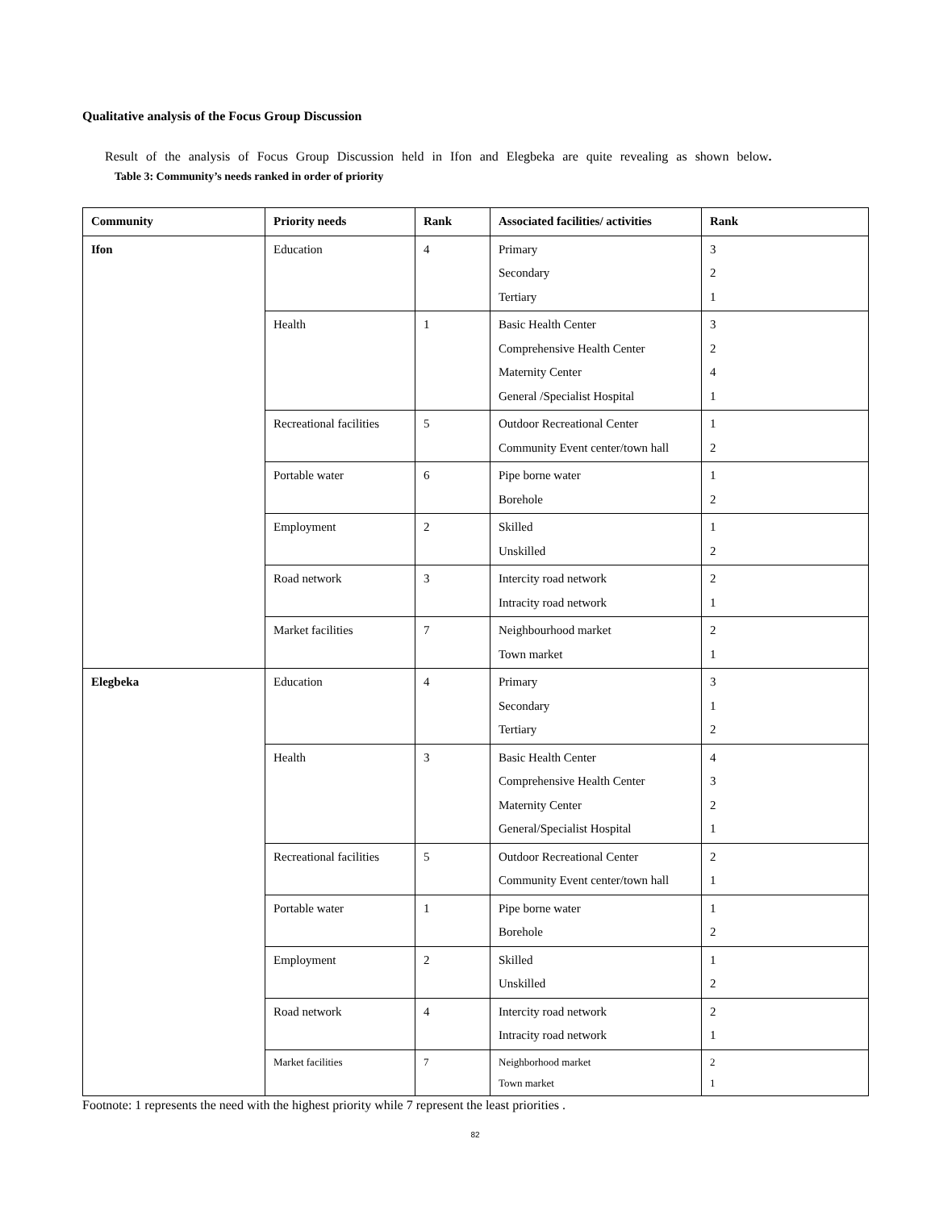Qualitative analysis of the Focus Group Discussion
Result of the analysis of Focus Group Discussion held in Ifon and Elegbeka are quite revealing as shown below.
Table 3: Community’s needs ranked in order of priority
| Community | Priority needs | Rank | Associated facilities/ activities | Rank |
| --- | --- | --- | --- | --- |
| Ifon | Education | 4 | Primary Secondary Tertiary | 3 2 1 |
| | Health | 1 | Basic Health Center Comprehensive Health Center Maternity Center General /Specialist Hospital | 3 2 4 1 |
| | Recreational facilities | 5 | Outdoor Recreational Center Community Event center/town hall | 1 2 |
| | Portable water | 6 | Pipe borne water Borehole | 1 2 |
| | Employment | 2 | Skilled Unskilled | 1 2 |
| | Road network | 3 | Intercity road network Intracity road network | 2 1 |
| | Market facilities | 7 | Neighbourhood market Town market | 2 1 |
| Elegbeka | Education | 4 | Primary Secondary Tertiary | 3 1 2 |
| | Health | 3 | Basic Health Center Comprehensive Health Center Maternity Center General/Specialist Hospital | 4 3 2 1 |
| | Recreational facilities | 5 | Outdoor Recreational Center Community Event center/town hall | 2 1 |
| | Portable water | 1 | Pipe borne water Borehole | 1 2 |
| | Employment | 2 | Skilled Unskilled | 1 2 |
| | Road network | 4 | Intercity road network Intracity road network | 2 1 |
| | Market facilities | 7 | Neighborhood market Town market | 2 1 |
Footnote: 1 represents the need with the highest priority while 7 represent the least priorities .
82